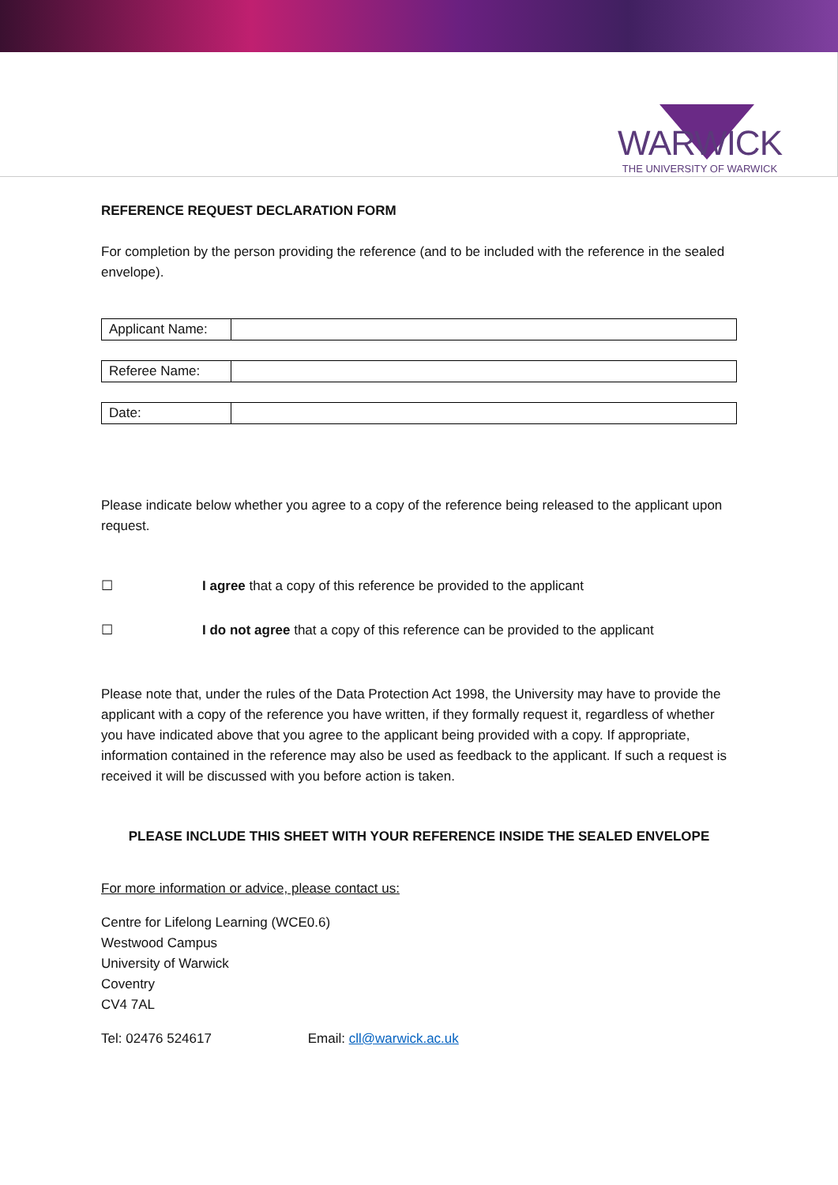WARWICK
THE UNIVERSITY OF WARWICK
REFERENCE REQUEST DECLARATION FORM
For completion by the person providing the reference (and to be included with the reference in the sealed envelope).
| Applicant Name: | |
| Referee Name: | |
| Date: | |
Please indicate below whether you agree to a copy of the reference being released to the applicant upon request.
☐ I agree that a copy of this reference be provided to the applicant
☐ I do not agree that a copy of this reference can be provided to the applicant
Please note that, under the rules of the Data Protection Act 1998, the University may have to provide the applicant with a copy of the reference you have written, if they formally request it, regardless of whether you have indicated above that you agree to the applicant being provided with a copy. If appropriate, information contained in the reference may also be used as feedback to the applicant. If such a request is received it will be discussed with you before action is taken.
PLEASE INCLUDE THIS SHEET WITH YOUR REFERENCE INSIDE THE SEALED ENVELOPE
For more information or advice, please contact us:
Centre for Lifelong Learning (WCE0.6)
Westwood Campus
University of Warwick
Coventry
CV4 7AL
Tel: 02476 524617 Email: cll@warwick.ac.uk